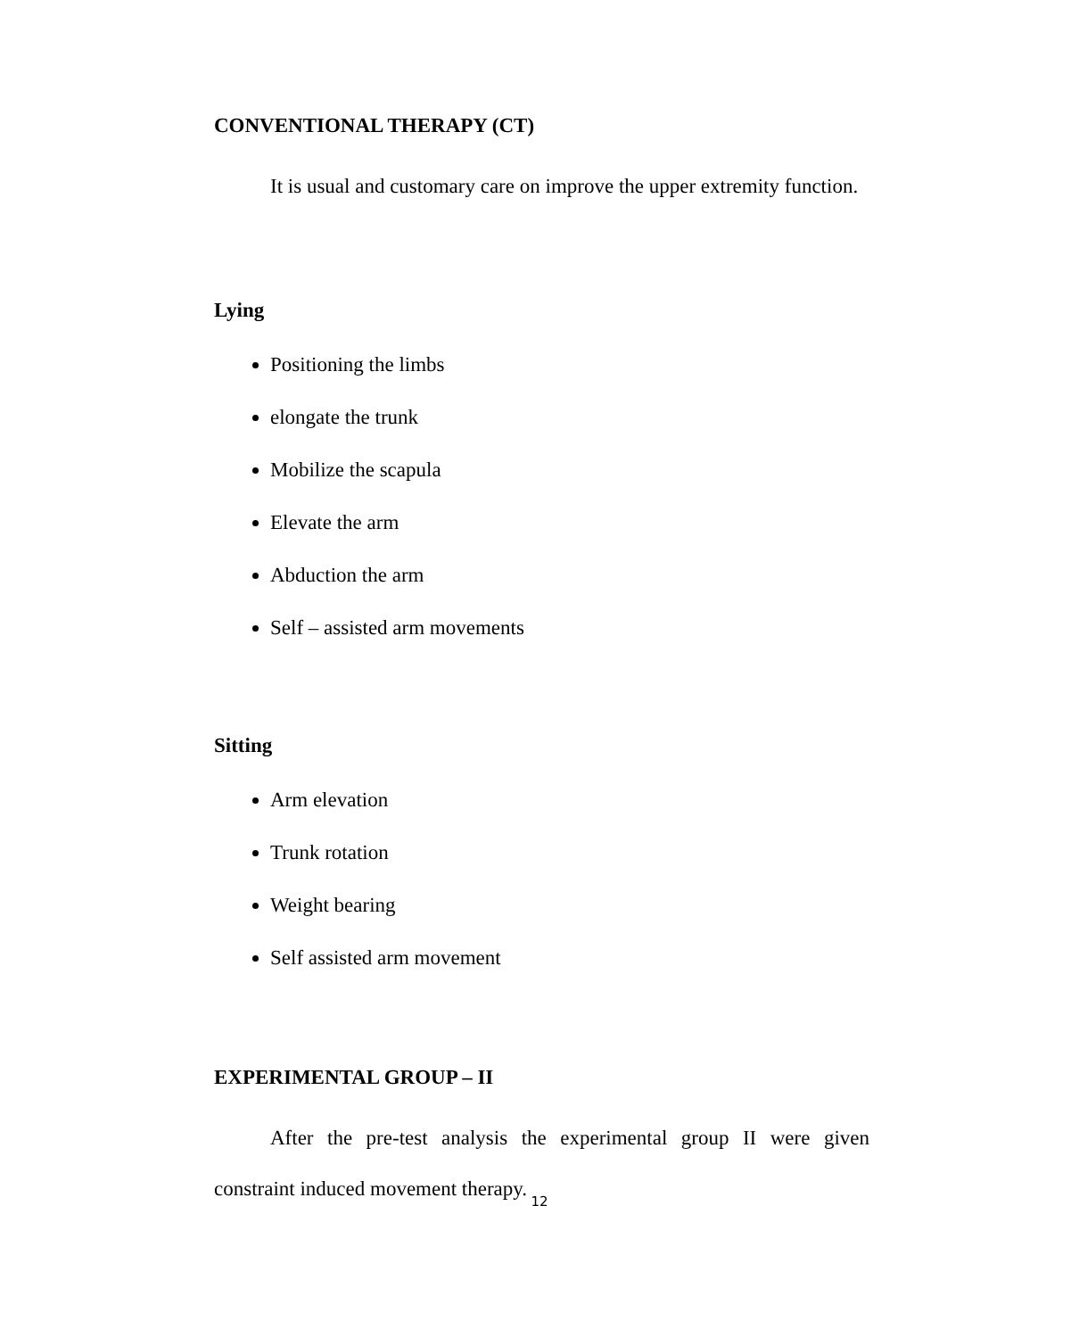CONVENTIONAL THERAPY (CT)
It is usual and customary care on improve the upper extremity function.
Lying
Positioning the limbs
elongate the trunk
Mobilize the scapula
Elevate the arm
Abduction the arm
Self – assisted arm movements
Sitting
Arm elevation
Trunk rotation
Weight bearing
Self assisted arm movement
EXPERIMENTAL GROUP – II
After the pre-test analysis the experimental group II were given constraint induced movement therapy.
12